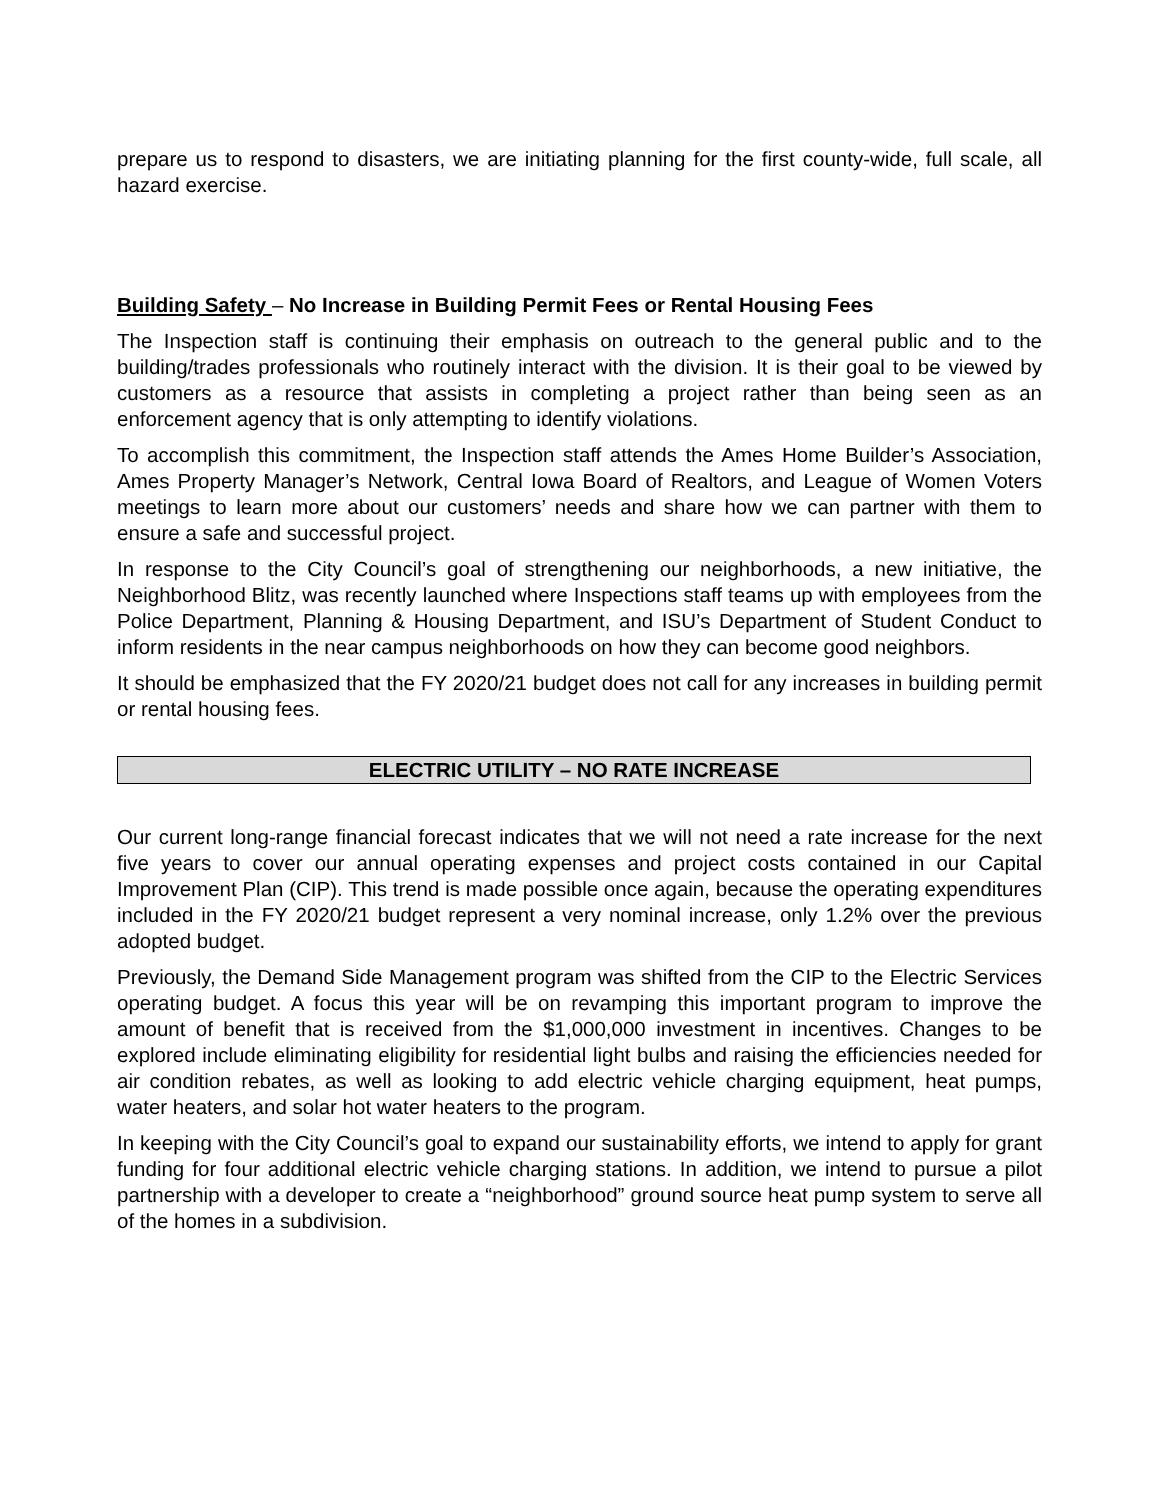prepare us to respond to disasters, we are initiating planning for the first county-wide, full scale, all hazard exercise.
Building Safety – No Increase in Building Permit Fees or Rental Housing Fees
The Inspection staff is continuing their emphasis on outreach to the general public and to the building/trades professionals who routinely interact with the division. It is their goal to be viewed by customers as a resource that assists in completing a project rather than being seen as an enforcement agency that is only attempting to identify violations.
To accomplish this commitment, the Inspection staff attends the Ames Home Builder’s Association, Ames Property Manager’s Network, Central Iowa Board of Realtors, and League of Women Voters meetings to learn more about our customers’ needs and share how we can partner with them to ensure a safe and successful project.
In response to the City Council’s goal of strengthening our neighborhoods, a new initiative, the Neighborhood Blitz, was recently launched where Inspections staff teams up with employees from the Police Department, Planning & Housing Department, and ISU’s Department of Student Conduct to inform residents in the near campus neighborhoods on how they can become good neighbors.
It should be emphasized that the FY 2020/21 budget does not call for any increases in building permit or rental housing fees.
ELECTRIC UTILITY – NO RATE INCREASE
Our current long-range financial forecast indicates that we will not need a rate increase for the next five years to cover our annual operating expenses and project costs contained in our Capital Improvement Plan (CIP). This trend is made possible once again, because the operating expenditures included in the FY 2020/21 budget represent a very nominal increase, only 1.2% over the previous adopted budget.
Previously, the Demand Side Management program was shifted from the CIP to the Electric Services operating budget. A focus this year will be on revamping this important program to improve the amount of benefit that is received from the $1,000,000 investment in incentives. Changes to be explored include eliminating eligibility for residential light bulbs and raising the efficiencies needed for air condition rebates, as well as looking to add electric vehicle charging equipment, heat pumps, water heaters, and solar hot water heaters to the program.
In keeping with the City Council’s goal to expand our sustainability efforts, we intend to apply for grant funding for four additional electric vehicle charging stations. In addition, we intend to pursue a pilot partnership with a developer to create a “neighborhood” ground source heat pump system to serve all of the homes in a subdivision.